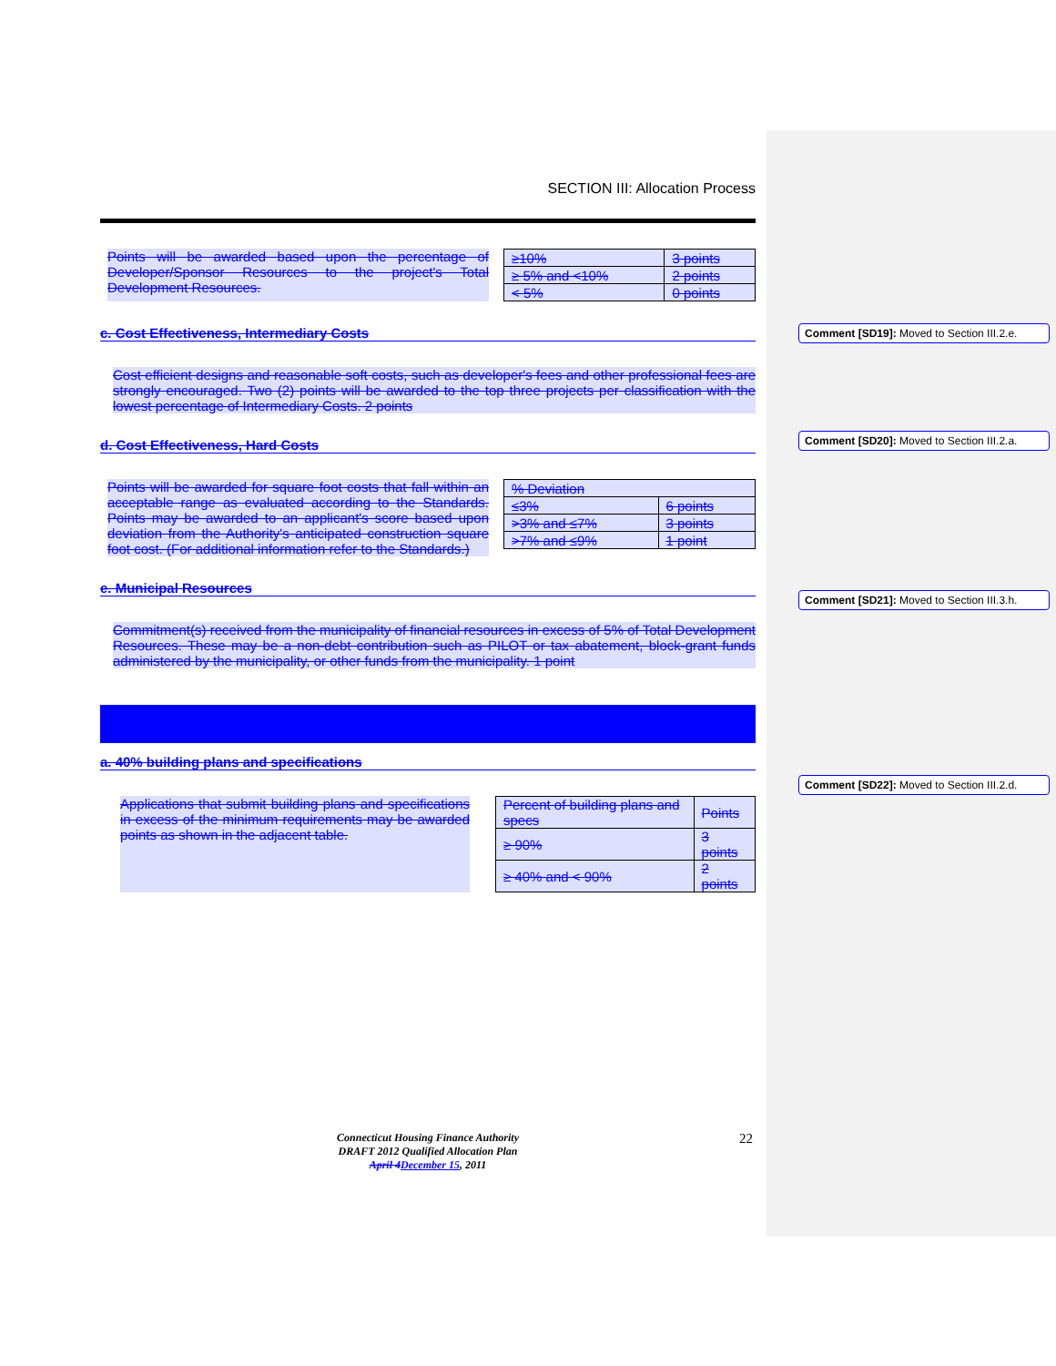SECTION III: Allocation Process
Points will be awarded based upon the percentage of Developer/Sponsor Resources to the project's Total Development Resources.
| ≥10% | 3 points |
| ≥ 5% and <10% | 2 points |
| < 5% | 0 points |
c. Cost Effectiveness, Intermediary Costs
Cost efficient designs and reasonable soft costs, such as developer's fees and other professional fees are strongly encouraged. Two (2) points will be awarded to the top three projects per classification with the lowest percentage of Intermediary Costs. 2 points
d. Cost Effectiveness, Hard Costs
Points will be awarded for square foot costs that fall within an acceptable range as evaluated according to the Standards. Points may be awarded to an applicant's score based upon deviation from the Authority's anticipated construction square foot cost. (For additional information refer to the Standards.)
| % Deviation | |
| ≤3% | 6 points |
| >3% and ≤7% | 3 points |
| >7% and ≤9% | 1 point |
e. Municipal Resources
Commitment(s) received from the municipality of financial resources in excess of 5% of Total Development Resources. These may be a non-debt contribution such as PILOT or tax abatement, block-grant funds administered by the municipality, or other funds from the municipality. 1 point
a. 40% building plans and specifications
Applications that submit building plans and specifications in excess of the minimum requirements may be awarded points as shown in the adjacent table.
| Percent of building plans and specs | Points |
| ≥ 90% | 3 points |
| ≥ 40% and < 90% | 2 points |
Comment [SD19]: Moved to Section III.2.e.
Comment [SD20]: Moved to Section III.2.a.
Comment [SD21]: Moved to Section III.3.h.
Comment [SD22]: Moved to Section III.2.d.
Connecticut Housing Finance Authority
DRAFT 2012 Qualified Allocation Plan
April 4December 15, 2011
22